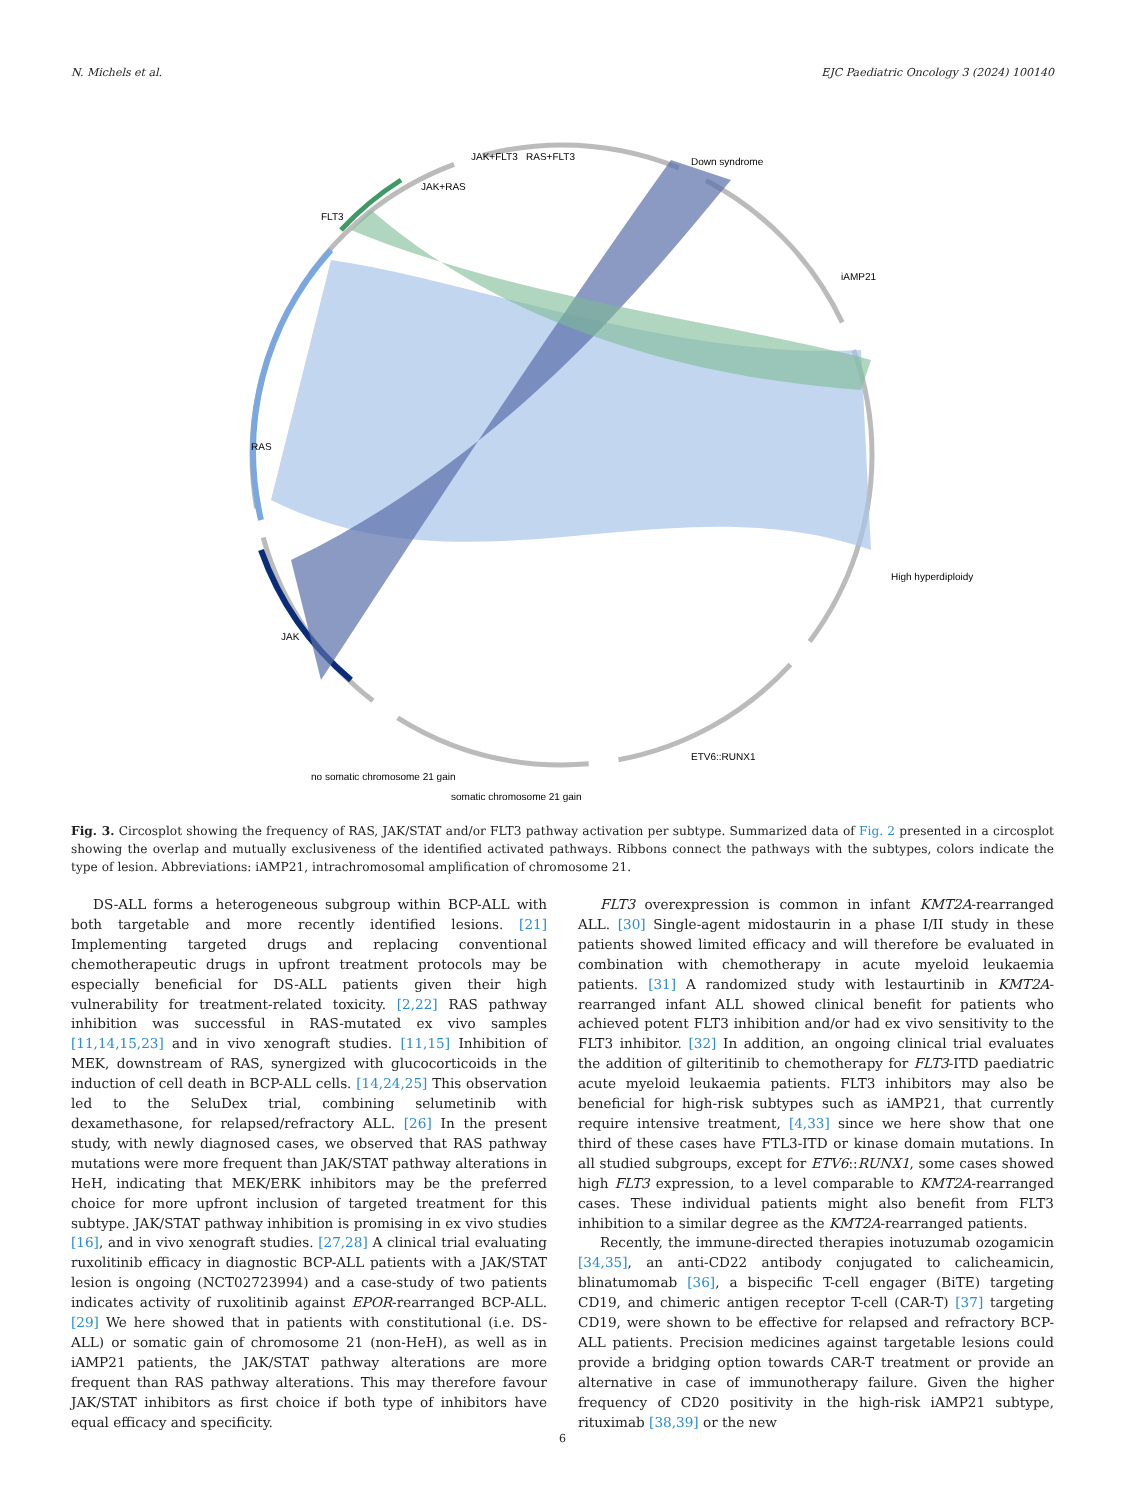N. Michels et al. EJC Paediatric Oncology 3 (2024) 100140
JAK+RAS
JAK+FLT3
RAS+FLT3
Down syndrome
iAMP21
High hyperdiploidy
FLT3
RAS
JAK
ETV6::RUNX1
somatic chromosome 21 gain
no somatic chromosome 21 gain
Fig. 3. Circosplot showing the frequency of RAS, JAK/STAT and/or FLT3 pathway activation per subtype. Summarized data of Fig. 2 presented in a circosplot showing the overlap and mutually exclusiveness of the identified activated pathways. Ribbons connect the pathways with the subtypes, colors indicate the type of lesion. Abbreviations: iAMP21, intrachromosomal amplification of chromosome 21.
DS-ALL forms a heterogeneous subgroup within BCP-ALL with both targetable and more recently identified lesions. [21] Implementing targeted drugs and replacing conventional chemotherapeutic drugs in upfront treatment protocols may be especially beneficial for DS-ALL patients given their high vulnerability for treatment-related toxicity. [2,22] RAS pathway inhibition was successful in RAS-mutated ex vivo samples [11,14,15,23] and in vivo xenograft studies. [11,15] Inhibition of MEK, downstream of RAS, synergized with glucocorticoids in the induction of cell death in BCP-ALL cells. [14,24,25] This observation led to the SeluDex trial, combining selumetinib with dexamethasone, for relapsed/refractory ALL. [26] In the present study, with newly diagnosed cases, we observed that RAS pathway mutations were more frequent than JAK/STAT pathway alterations in HeH, indicating that MEK/ERK inhibitors may be the preferred choice for more upfront inclusion of targeted treatment for this subtype. JAK/STAT pathway inhibition is promising in ex vivo studies [16], and in vivo xenograft studies. [27,28] A clinical trial evaluating ruxolitinib efficacy in diagnostic BCP-ALL patients with a JAK/STAT lesion is ongoing (NCT02723994) and a case-study of two patients indicates activity of ruxolitinib against EPOR-rearranged BCP-ALL. [29] We here showed that in patients with constitutional (i.e. DS-ALL) or somatic gain of chromosome 21 (non-HeH), as well as in iAMP21 patients, the JAK/STAT pathway alterations are more frequent than RAS pathway alterations. This may therefore favour JAK/STAT inhibitors as first choice if both type of inhibitors have equal efficacy and specificity.
FLT3 overexpression is common in infant KMT2A-rearranged ALL. [30] Single-agent midostaurin in a phase I/II study in these patients showed limited efficacy and will therefore be evaluated in combination with chemotherapy in acute myeloid leukaemia patients. [31] A randomized study with lestaurtinib in KMT2A-rearranged infant ALL showed clinical benefit for patients who achieved potent FLT3 inhibition and/or had ex vivo sensitivity to the FLT3 inhibitor. [32] In addition, an ongoing clinical trial evaluates the addition of gilteritinib to chemotherapy for FLT3-ITD paediatric acute myeloid leukaemia patients. FLT3 inhibitors may also be beneficial for high-risk subtypes such as iAMP21, that currently require intensive treatment, [4,33] since we here show that one third of these cases have FTL3-ITD or kinase domain mutations. In all studied subgroups, except for ETV6::RUNX1, some cases showed high FLT3 expression, to a level comparable to KMT2A-rearranged cases. These individual patients might also benefit from FLT3 inhibition to a similar degree as the KMT2A-rearranged patients.
Recently, the immune-directed therapies inotuzumab ozogamicin [34,35], an anti-CD22 antibody conjugated to calicheamicin, blinatumomab [36], a bispecific T-cell engager (BiTE) targeting CD19, and chimeric antigen receptor T-cell (CAR-T) [37] targeting CD19, were shown to be effective for relapsed and refractory BCP-ALL patients. Precision medicines against targetable lesions could provide a bridging option towards CAR-T treatment or provide an alternative in case of immunotherapy failure. Given the higher frequency of CD20 positivity in the high-risk iAMP21 subtype, rituximab [38,39] or the new
6